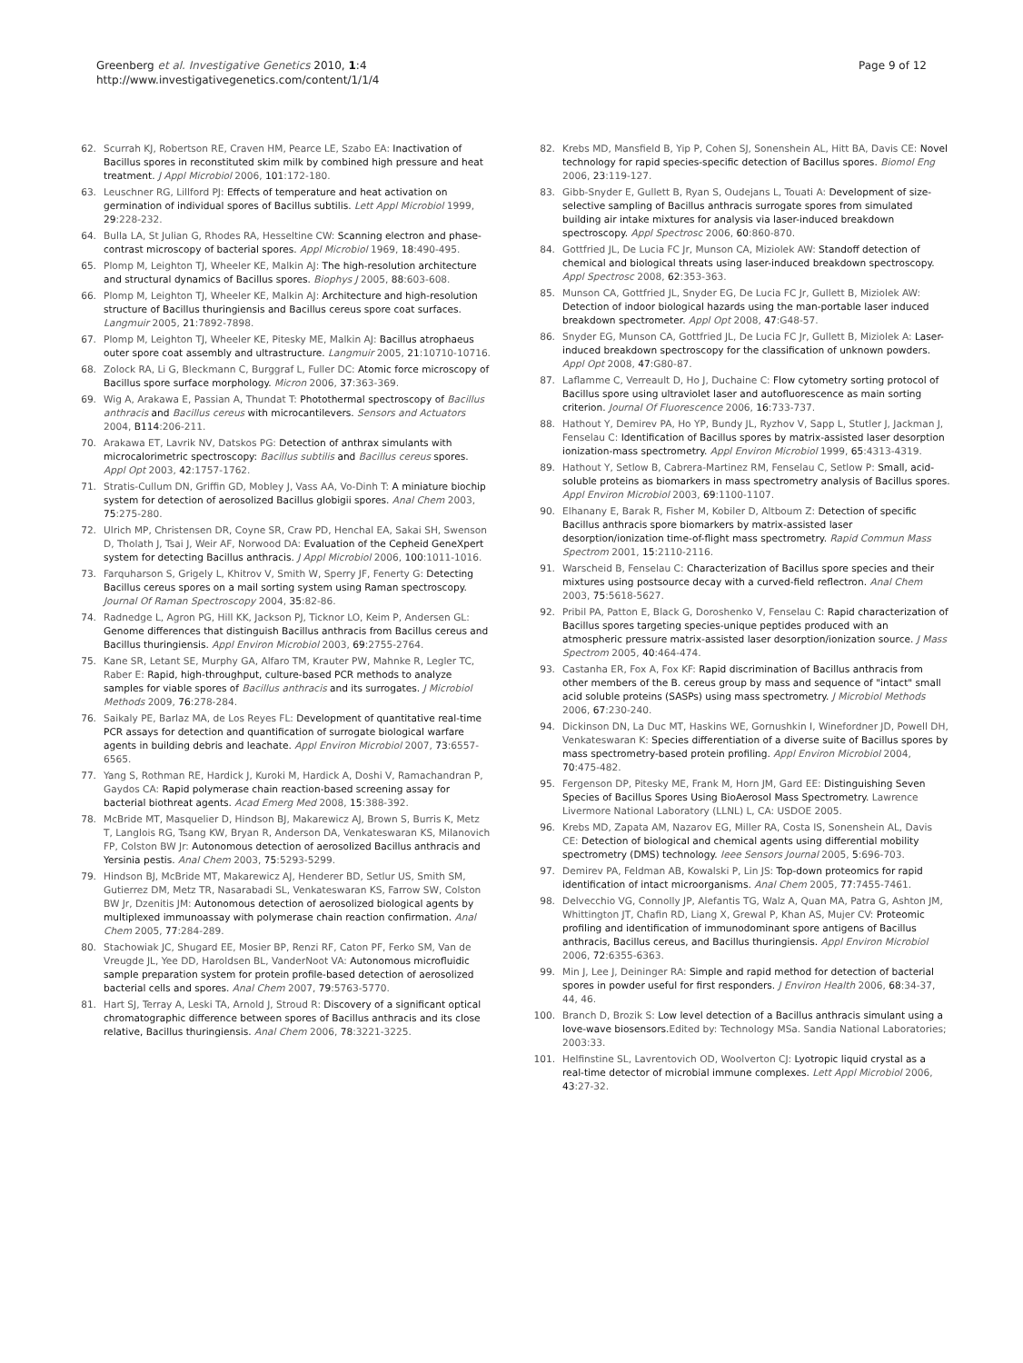Greenberg et al. Investigative Genetics 2010, 1:4
http://www.investigativegenetics.com/content/1/1/4
Page 9 of 12
62. Scurrah KJ, Robertson RE, Craven HM, Pearce LE, Szabo EA: Inactivation of Bacillus spores in reconstituted skim milk by combined high pressure and heat treatment. J Appl Microbiol 2006, 101:172-180.
63. Leuschner RG, Lillford PJ: Effects of temperature and heat activation on germination of individual spores of Bacillus subtilis. Lett Appl Microbiol 1999, 29:228-232.
64. Bulla LA, St Julian G, Rhodes RA, Hesseltine CW: Scanning electron and phase-contrast microscopy of bacterial spores. Appl Microbiol 1969, 18:490-495.
65. Plomp M, Leighton TJ, Wheeler KE, Malkin AJ: The high-resolution architecture and structural dynamics of Bacillus spores. Biophys J 2005, 88:603-608.
66. Plomp M, Leighton TJ, Wheeler KE, Malkin AJ: Architecture and high-resolution structure of Bacillus thuringiensis and Bacillus cereus spore coat surfaces. Langmuir 2005, 21:7892-7898.
67. Plomp M, Leighton TJ, Wheeler KE, Pitesky ME, Malkin AJ: Bacillus atrophaeus outer spore coat assembly and ultrastructure. Langmuir 2005, 21:10710-10716.
68. Zolock RA, Li G, Bleckmann C, Burggraf L, Fuller DC: Atomic force microscopy of Bacillus spore surface morphology. Micron 2006, 37:363-369.
69. Wig A, Arakawa E, Passian A, Thundat T: Photothermal spectroscopy of Bacillus anthracis and Bacillus cereus with microcantilevers. Sensors and Actuators 2004, B114:206-211.
70. Arakawa ET, Lavrik NV, Datskos PG: Detection of anthrax simulants with microcalorimetric spectroscopy: Bacillus subtilis and Bacillus cereus spores. Appl Opt 2003, 42:1757-1762.
71. Stratis-Cullum DN, Griffin GD, Mobley J, Vass AA, Vo-Dinh T: A miniature biochip system for detection of aerosolized Bacillus globigii spores. Anal Chem 2003, 75:275-280.
72. Ulrich MP, Christensen DR, Coyne SR, Craw PD, Henchal EA, Sakai SH, Swenson D, Tholath J, Tsai J, Weir AF, Norwood DA: Evaluation of the Cepheid GeneXpert system for detecting Bacillus anthracis. J Appl Microbiol 2006, 100:1011-1016.
73. Farquharson S, Grigely L, Khitrov V, Smith W, Sperry JF, Fenerty G: Detecting Bacillus cereus spores on a mail sorting system using Raman spectroscopy. Journal Of Raman Spectroscopy 2004, 35:82-86.
74. Radnedge L, Agron PG, Hill KK, Jackson PJ, Ticknor LO, Keim P, Andersen GL: Genome differences that distinguish Bacillus anthracis from Bacillus cereus and Bacillus thuringiensis. Appl Environ Microbiol 2003, 69:2755-2764.
75. Kane SR, Letant SE, Murphy GA, Alfaro TM, Krauter PW, Mahnke R, Legler TC, Raber E: Rapid, high-throughput, culture-based PCR methods to analyze samples for viable spores of Bacillus anthracis and its surrogates. J Microbiol Methods 2009, 76:278-284.
76. Saikaly PE, Barlaz MA, de Los Reyes FL: Development of quantitative real-time PCR assays for detection and quantification of surrogate biological warfare agents in building debris and leachate. Appl Environ Microbiol 2007, 73:6557-6565.
77. Yang S, Rothman RE, Hardick J, Kuroki M, Hardick A, Doshi V, Ramachandran P, Gaydos CA: Rapid polymerase chain reaction-based screening assay for bacterial biothreat agents. Acad Emerg Med 2008, 15:388-392.
78. McBride MT, Masquelier D, Hindson BJ, Makarewicz AJ, Brown S, Burris K, Metz T, Langlois RG, Tsang KW, Bryan R, Anderson DA, Venkateswaran KS, Milanovich FP, Colston BW Jr: Autonomous detection of aerosolized Bacillus anthracis and Yersinia pestis. Anal Chem 2003, 75:5293-5299.
79. Hindson BJ, McBride MT, Makarewicz AJ, Henderer BD, Setlur US, Smith SM, Gutierrez DM, Metz TR, Nasarabadi SL, Venkateswaran KS, Farrow SW, Colston BW Jr, Dzenitis JM: Autonomous detection of aerosolized biological agents by multiplexed immunoassay with polymerase chain reaction confirmation. Anal Chem 2005, 77:284-289.
80. Stachowiak JC, Shugard EE, Mosier BP, Renzi RF, Caton PF, Ferko SM, Van de Vreugde JL, Yee DD, Haroldsen BL, VanderNoot VA: Autonomous microfluidic sample preparation system for protein profile-based detection of aerosolized bacterial cells and spores. Anal Chem 2007, 79:5763-5770.
81. Hart SJ, Terray A, Leski TA, Arnold J, Stroud R: Discovery of a significant optical chromatographic difference between spores of Bacillus anthracis and its close relative, Bacillus thuringiensis. Anal Chem 2006, 78:3221-3225.
82. Krebs MD, Mansfield B, Yip P, Cohen SJ, Sonenshein AL, Hitt BA, Davis CE: Novel technology for rapid species-specific detection of Bacillus spores. Biomol Eng 2006, 23:119-127.
83. Gibb-Snyder E, Gullett B, Ryan S, Oudejans L, Touati A: Development of size-selective sampling of Bacillus anthracis surrogate spores from simulated building air intake mixtures for analysis via laser-induced breakdown spectroscopy. Appl Spectrosc 2006, 60:860-870.
84. Gottfried JL, De Lucia FC Jr, Munson CA, Miziolek AW: Standoff detection of chemical and biological threats using laser-induced breakdown spectroscopy. Appl Spectrosc 2008, 62:353-363.
85. Munson CA, Gottfried JL, Snyder EG, De Lucia FC Jr, Gullett B, Miziolek AW: Detection of indoor biological hazards using the man-portable laser induced breakdown spectrometer. Appl Opt 2008, 47:G48-57.
86. Snyder EG, Munson CA, Gottfried JL, De Lucia FC Jr, Gullett B, Miziolek A: Laser-induced breakdown spectroscopy for the classification of unknown powders. Appl Opt 2008, 47:G80-87.
87. Laflamme C, Verreault D, Ho J, Duchaine C: Flow cytometry sorting protocol of Bacillus spore using ultraviolet laser and autofluorescence as main sorting criterion. Journal Of Fluorescence 2006, 16:733-737.
88. Hathout Y, Demirev PA, Ho YP, Bundy JL, Ryzhov V, Sapp L, Stutler J, Jackman J, Fenselau C: Identification of Bacillus spores by matrix-assisted laser desorption ionization-mass spectrometry. Appl Environ Microbiol 1999, 65:4313-4319.
89. Hathout Y, Setlow B, Cabrera-Martinez RM, Fenselau C, Setlow P: Small, acid-soluble proteins as biomarkers in mass spectrometry analysis of Bacillus spores. Appl Environ Microbiol 2003, 69:1100-1107.
90. Elhanany E, Barak R, Fisher M, Kobiler D, Altboum Z: Detection of specific Bacillus anthracis spore biomarkers by matrix-assisted laser desorption/ionization time-of-flight mass spectrometry. Rapid Commun Mass Spectrom 2001, 15:2110-2116.
91. Warscheid B, Fenselau C: Characterization of Bacillus spore species and their mixtures using postsource decay with a curved-field reflectron. Anal Chem 2003, 75:5618-5627.
92. Pribil PA, Patton E, Black G, Doroshenko V, Fenselau C: Rapid characterization of Bacillus spores targeting species-unique peptides produced with an atmospheric pressure matrix-assisted laser desorption/ionization source. J Mass Spectrom 2005, 40:464-474.
93. Castanha ER, Fox A, Fox KF: Rapid discrimination of Bacillus anthracis from other members of the B. cereus group by mass and sequence of "intact" small acid soluble proteins (SASPs) using mass spectrometry. J Microbiol Methods 2006, 67:230-240.
94. Dickinson DN, La Duc MT, Haskins WE, Gornushkin I, Winefordner JD, Powell DH, Venkateswaran K: Species differentiation of a diverse suite of Bacillus spores by mass spectrometry-based protein profiling. Appl Environ Microbiol 2004, 70:475-482.
95. Fergenson DP, Pitesky ME, Frank M, Horn JM, Gard EE: Distinguishing Seven Species of Bacillus Spores Using BioAerosol Mass Spectrometry. Lawrence Livermore National Laboratory (LLNL) L, CA: USDOE 2005.
96. Krebs MD, Zapata AM, Nazarov EG, Miller RA, Costa IS, Sonenshein AL, Davis CE: Detection of biological and chemical agents using differential mobility spectrometry (DMS) technology. Ieee Sensors Journal 2005, 5:696-703.
97. Demirev PA, Feldman AB, Kowalski P, Lin JS: Top-down proteomics for rapid identification of intact microorganisms. Anal Chem 2005, 77:7455-7461.
98. Delvecchio VG, Connolly JP, Alefantis TG, Walz A, Quan MA, Patra G, Ashton JM, Whittington JT, Chafin RD, Liang X, Grewal P, Khan AS, Mujer CV: Proteomic profiling and identification of immunodominant spore antigens of Bacillus anthracis, Bacillus cereus, and Bacillus thuringiensis. Appl Environ Microbiol 2006, 72:6355-6363.
99. Min J, Lee J, Deininger RA: Simple and rapid method for detection of bacterial spores in powder useful for first responders. J Environ Health 2006, 68:34-37, 44, 46.
100. Branch D, Brozik S: Low level detection of a Bacillus anthracis simulant using a love-wave biosensors. Edited by: Technology MSa. Sandia National Laboratories; 2003:33.
101. Helfinstine SL, Lavrentovich OD, Woolverton CJ: Lyotropic liquid crystal as a real-time detector of microbial immune complexes. Lett Appl Microbiol 2006, 43:27-32.